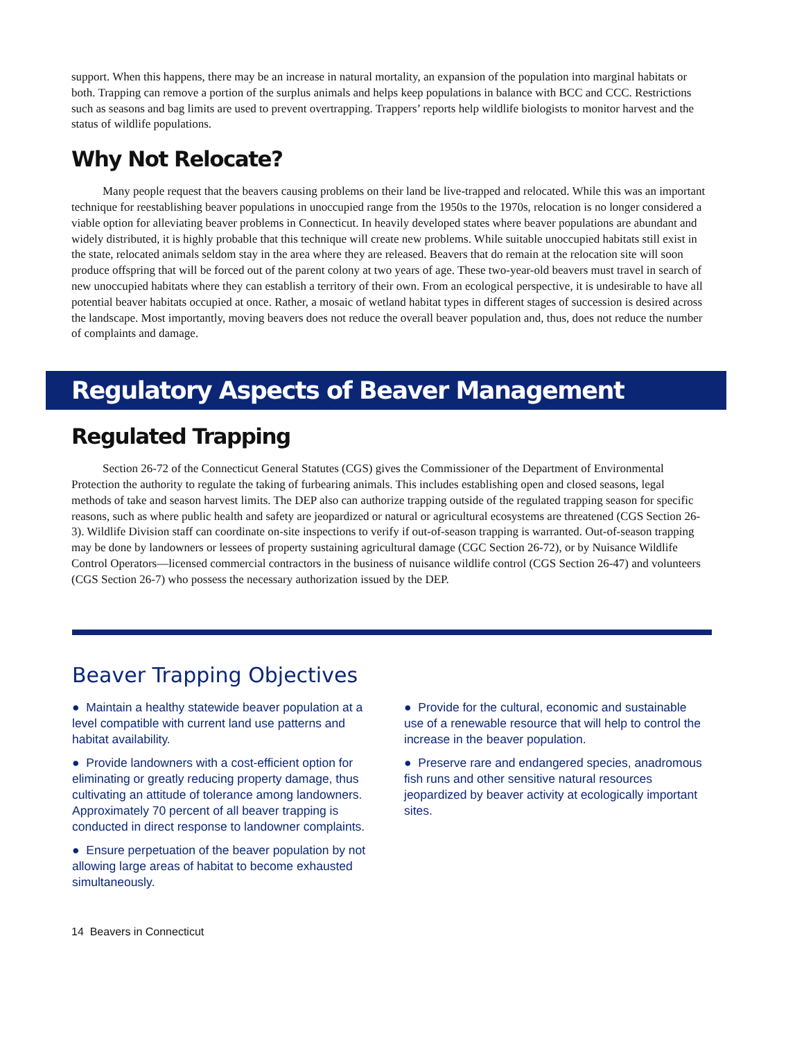support. When this happens, there may be an increase in natural mortality, an expansion of the population into marginal habitats or both. Trapping can remove a portion of the surplus animals and helps keep populations in balance with BCC and CCC. Restrictions such as seasons and bag limits are used to prevent overtrapping. Trappers’ reports help wildlife biologists to monitor harvest and the status of wildlife populations.
Why Not Relocate?
Many people request that the beavers causing problems on their land be live-trapped and relocated. While this was an important technique for reestablishing beaver populations in unoccupied range from the 1950s to the 1970s, relocation is no longer considered a viable option for alleviating beaver problems in Connecticut. In heavily developed states where beaver populations are abundant and widely distributed, it is highly probable that this technique will create new problems. While suitable unoccupied habitats still exist in the state, relocated animals seldom stay in the area where they are released. Beavers that do remain at the relocation site will soon produce offspring that will be forced out of the parent colony at two years of age. These two-year-old beavers must travel in search of new unoccupied habitats where they can establish a territory of their own. From an ecological perspective, it is undesirable to have all potential beaver habitats occupied at once. Rather, a mosaic of wetland habitat types in different stages of succession is desired across the landscape. Most importantly, moving beavers does not reduce the overall beaver population and, thus, does not reduce the number of complaints and damage.
Regulatory Aspects of Beaver Management
Regulated Trapping
Section 26-72 of the Connecticut General Statutes (CGS) gives the Commissioner of the Department of Environmental Protection the authority to regulate the taking of furbearing animals. This includes establishing open and closed seasons, legal methods of take and season harvest limits. The DEP also can authorize trapping outside of the regulated trapping season for specific reasons, such as where public health and safety are jeopardized or natural or agricultural ecosystems are threatened (CGS Section 26-3). Wildlife Division staff can coordinate on-site inspections to verify if out-of-season trapping is warranted. Out-of-season trapping may be done by landowners or lessees of property sustaining agricultural damage (CGC Section 26-72), or by Nuisance Wildlife Control Operators—licensed commercial contractors in the business of nuisance wildlife control (CGS Section 26-47) and volunteers (CGS Section 26-7) who possess the necessary authorization issued by the DEP.
Beaver Trapping Objectives
● Maintain a healthy statewide beaver population at a level compatible with current land use patterns and habitat availability.
● Provide landowners with a cost-efficient option for eliminating or greatly reducing property damage, thus cultivating an attitude of tolerance among landowners. Approximately 70 percent of all beaver trapping is conducted in direct response to landowner complaints.
● Ensure perpetuation of the beaver population by not allowing large areas of habitat to become exhausted simultaneously.
● Provide for the cultural, economic and sustainable use of a renewable resource that will help to control the increase in the beaver population.
● Preserve rare and endangered species, anadromous fish runs and other sensitive natural resources jeopardized by beaver activity at ecologically important sites.
14 Beavers in Connecticut